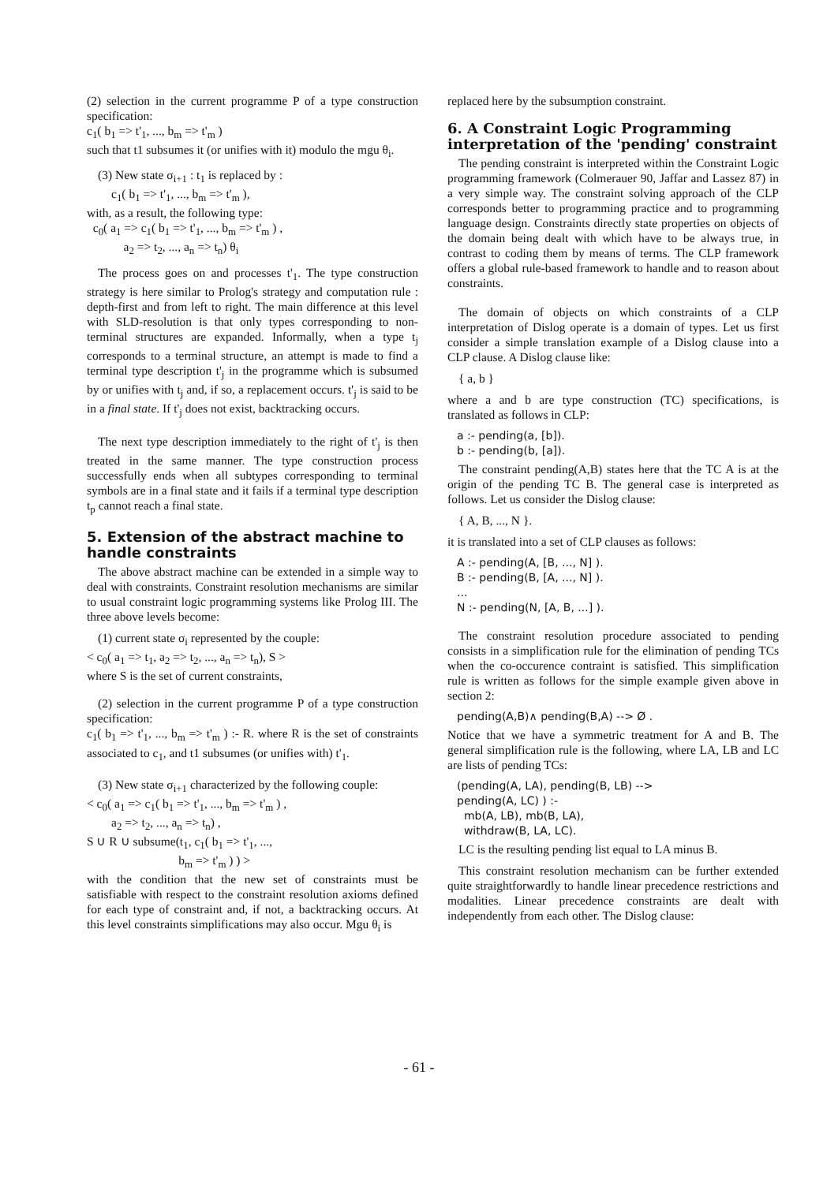(2) selection in the current programme P of a type construction specification:
c<sub>1</sub>( b<sub>1</sub> => t'<sub>1</sub>, ..., b<sub>m</sub> => t'<sub>m</sub> )
such that t1 subsumes it (or unifies with it) modulo the mgu θ<sub>i</sub>.
(3) New state σ<sub>i+1</sub> : t<sub>1</sub> is replaced by :
c<sub>1</sub>( b<sub>1</sub> => t'<sub>1</sub>, ..., b<sub>m</sub> => t'<sub>m</sub> ),
with, as a result, the following type:
c<sub>0</sub>( a<sub>1</sub> => c<sub>1</sub>( b<sub>1</sub> => t'<sub>1</sub>, ..., b<sub>m</sub> => t'<sub>m</sub> ) ,
a<sub>2</sub> => t<sub>2</sub>, ..., a<sub>n</sub> => t<sub>n</sub>) θ<sub>i</sub>
The process goes on and processes t'<sub>1</sub>. The type construction strategy is here similar to Prolog's strategy and computation rule : depth-first and from left to right. The main difference at this level with SLD-resolution is that only types corresponding to non-terminal structures are expanded. Informally, when a type t<sub>j</sub> corresponds to a terminal structure, an attempt is made to find a terminal type description t'<sub>j</sub> in the programme which is subsumed by or unifies with t<sub>j</sub> and, if so, a replacement occurs. t'<sub>j</sub> is said to be in a final state. If t'<sub>j</sub> does not exist, backtracking occurs.
The next type description immediately to the right of t'<sub>j</sub> is then treated in the same manner. The type construction process successfully ends when all subtypes corresponding to terminal symbols are in a final state and it fails if a terminal type description t<sub>p</sub> cannot reach a final state.
5. Extension of the abstract machine to handle constraints
The above abstract machine can be extended in a simple way to deal with constraints. Constraint resolution mechanisms are similar to usual constraint logic programming systems like Prolog III. The three above levels become:
(1) current state σ<sub>i</sub> represented by the couple:
< c<sub>0</sub>( a<sub>1</sub> => t<sub>1</sub>, a<sub>2</sub> => t<sub>2</sub>, ..., a<sub>n</sub> => t<sub>n</sub>), S >
where S is the set of current constraints,
(2) selection in the current programme P of a type construction specification:
c<sub>1</sub>( b<sub>1</sub> => t'<sub>1</sub>, ..., b<sub>m</sub> => t'<sub>m</sub> ) :- R. where R is the set of constraints associated to c<sub>1</sub>, and t1 subsumes (or unifies with) t'<sub>1</sub>.
(3) New state σ<sub>i+1</sub> characterized by the following couple:
< c<sub>0</sub>( a<sub>1</sub> => c<sub>1</sub>( b<sub>1</sub> => t'<sub>1</sub>, ..., b<sub>m</sub> => t'<sub>m</sub> ) ,
a<sub>2</sub> => t<sub>2</sub>, ..., a<sub>n</sub> => t<sub>n</sub>) ,
S ∪ R ∪ subsume(t<sub>1</sub>, c<sub>1</sub>( b<sub>1</sub> => t'<sub>1</sub>, ...,
b<sub>m</sub> => t'<sub>m</sub> ) ) >
with the condition that the new set of constraints must be satisfiable with respect to the constraint resolution axioms defined for each type of constraint and, if not, a backtracking occurs. At this level constraints simplifications may also occur. Mgu θ<sub>i</sub> is
replaced here by the subsumption constraint.
6. A Constraint Logic Programming interpretation of the 'pending' constraint
The pending constraint is interpreted within the Constraint Logic programming framework (Colmerauer 90, Jaffar and Lassez 87) in a very simple way. The constraint solving approach of the CLP corresponds better to programming practice and to programming language design. Constraints directly state properties on objects of the domain being dealt with which have to be always true, in contrast to coding them by means of terms. The CLP framework offers a global rule-based framework to handle and to reason about constraints.
The domain of objects on which constraints of a CLP interpretation of Dislog operate is a domain of types. Let us first consider a simple translation example of a Dislog clause into a CLP clause. A Dislog clause like:
{ a, b }
where a and b are type construction (TC) specifications, is translated as follows in CLP:
a :- pending(a, [b]).
b :- pending(b, [a]).
The constraint pending(A,B) states here that the TC A is at the origin of the pending TC B. The general case is interpreted as follows. Let us consider the Dislog clause:
{ A, B, ..., N }.
it is translated into a set of CLP clauses as follows:
A :- pending(A, [B, ..., N] ).
B :- pending(B, [A, ..., N] ).
...
N :- pending(N, [A, B, ...] ).
The constraint resolution procedure associated to pending consists in a simplification rule for the elimination of pending TCs when the co-occurence contraint is satisfied. This simplification rule is written as follows for the simple example given above in section 2:
pending(A,B)∧ pending(B,A) --> Ø .
Notice that we have a symmetric treatment for A and B. The general simplification rule is the following, where LA, LB and LC are lists of pending TCs:
(pending(A, LA), pending(B, LB) -->
pending(A, LC) ) :-
mb(A, LB), mb(B, LA),
withdraw(B, LA, LC).
LC is the resulting pending list equal to LA minus B.
This constraint resolution mechanism can be further extended quite straightforwardly to handle linear precedence restrictions and modalities. Linear precedence constraints are dealt with independently from each other. The Dislog clause:
- 61 -